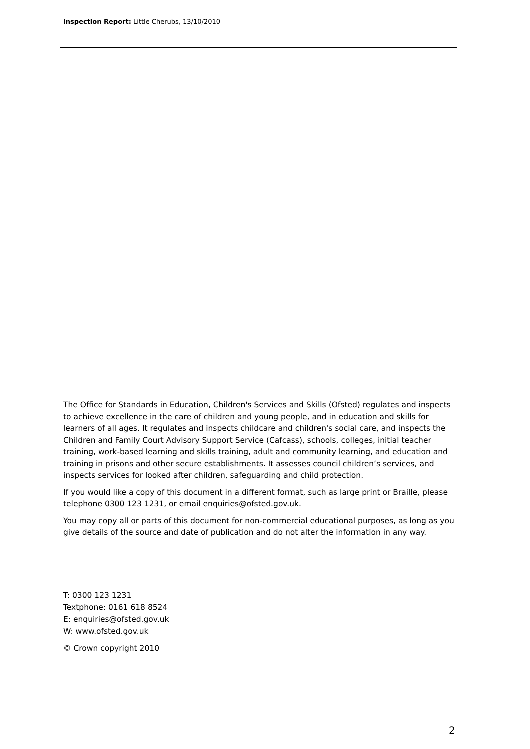Inspection Report: Little Cherubs, 13/10/2010
The Office for Standards in Education, Children's Services and Skills (Ofsted) regulates and inspects to achieve excellence in the care of children and young people, and in education and skills for learners of all ages. It regulates and inspects childcare and children's social care, and inspects the Children and Family Court Advisory Support Service (Cafcass), schools, colleges, initial teacher training, work-based learning and skills training, adult and community learning, and education and training in prisons and other secure establishments. It assesses council children’s services, and inspects services for looked after children, safeguarding and child protection.
If you would like a copy of this document in a different format, such as large print or Braille, please telephone 0300 123 1231, or email enquiries@ofsted.gov.uk.
You may copy all or parts of this document for non-commercial educational purposes, as long as you give details of the source and date of publication and do not alter the information in any way.
T: 0300 123 1231
Textphone: 0161 618 8524
E: enquiries@ofsted.gov.uk
W: www.ofsted.gov.uk
© Crown copyright 2010
2